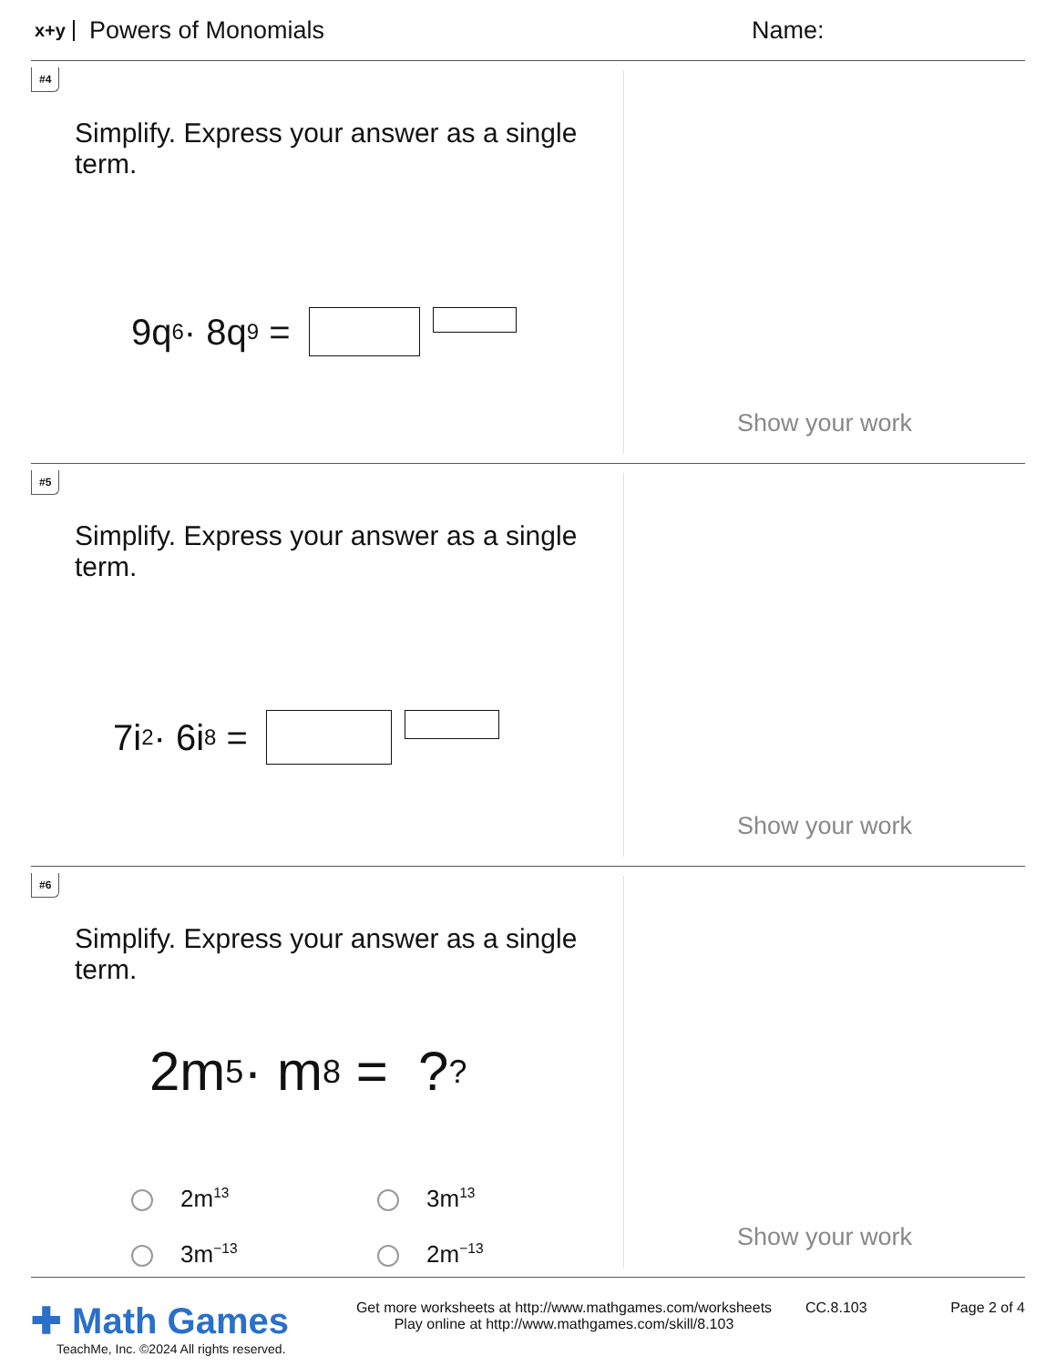x+y Powers of Monomials Name:
#4
Simplify. Express your answer as a single term.
9q<sup>6</sup> · 8q<sup>9</sup> =
Show your work
#5
Simplify. Express your answer as a single term.
7i<sup>2</sup> · 6i<sup>8</sup> =
Show your work
#6
Simplify. Express your answer as a single term.
2m<sup>5</sup> · m<sup>8</sup> = ?<sup>?</sup>
2m<sup>13</sup>
3m<sup>13</sup>
3m<sup>−13</sup>
2m<sup>−13</sup>
Show your work
✚ Math Games
TeachMe, Inc. ©2024 All rights reserved.
Get more worksheets at http://www.mathgames.com/worksheets
Play online at http://www.mathgames.com/skill/8.103
CC.8.103 Page 2 of 4